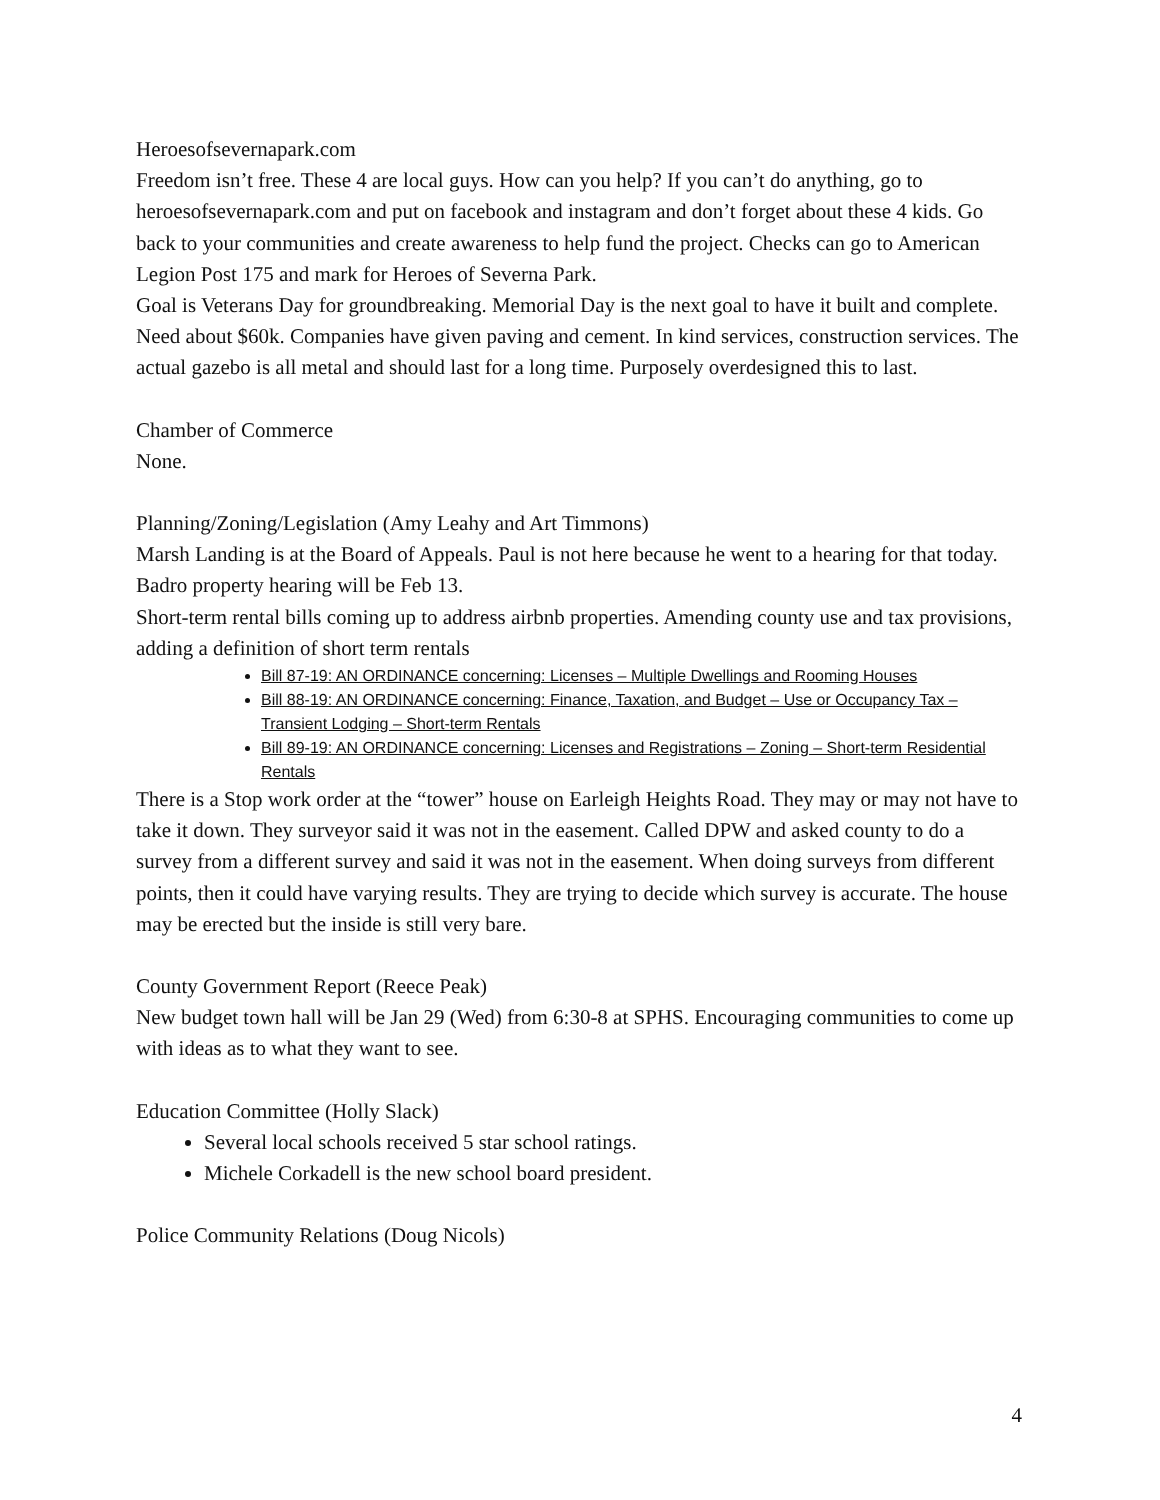Heroesofsevernapark.com
Freedom isn’t free. These 4 are local guys. How can you help? If you can’t do anything, go to heroesofsevernapark.com and put on facebook and instagram and don’t forget about these 4 kids. Go back to your communities and create awareness to help fund the project. Checks can go to American Legion Post 175 and mark for Heroes of Severna Park.
Goal is Veterans Day for groundbreaking. Memorial Day is the next goal to have it built and complete. Need about $60k. Companies have given paving and cement. In kind services, construction services. The actual gazebo is all metal and should last for a long time. Purposely overdesigned this to last.
Chamber of Commerce
None.
Planning/Zoning/Legislation (Amy Leahy and Art Timmons)
Marsh Landing is at the Board of Appeals. Paul is not here because he went to a hearing for that today.
Badro property hearing will be Feb 13.
Short-term rental bills coming up to address airbnb properties. Amending county use and tax provisions, adding a definition of short term rentals
Bill 87-19: AN ORDINANCE concerning: Licenses – Multiple Dwellings and Rooming Houses
Bill 88-19: AN ORDINANCE concerning: Finance, Taxation, and Budget – Use or Occupancy Tax – Transient Lodging – Short-term Rentals
Bill 89-19: AN ORDINANCE concerning: Licenses and Registrations – Zoning – Short-term Residential Rentals
There is a Stop work order at the “tower” house on Earleigh Heights Road. They may or may not have to take it down. They surveyor said it was not in the easement. Called DPW and asked county to do a survey from a different survey and said it was not in the easement. When doing surveys from different points, then it could have varying results. They are trying to decide which survey is accurate. The house may be erected but the inside is still very bare.
County Government Report (Reece Peak)
New budget town hall will be Jan 29 (Wed) from 6:30-8 at SPHS. Encouraging communities to come up with ideas as to what they want to see.
Education Committee (Holly Slack)
Several local schools received 5 star school ratings.
Michele Corkadell is the new school board president.
Police Community Relations (Doug Nicols)
4